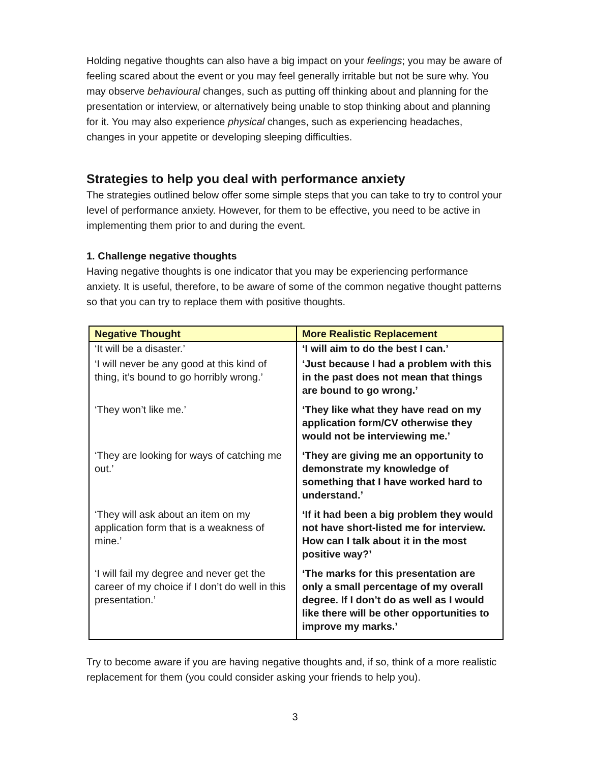Holding negative thoughts can also have a big impact on your feelings; you may be aware of feeling scared about the event or you may feel generally irritable but not be sure why. You may observe behavioural changes, such as putting off thinking about and planning for the presentation or interview, or alternatively being unable to stop thinking about and planning for it. You may also experience physical changes, such as experiencing headaches, changes in your appetite or developing sleeping difficulties.
Strategies to help you deal with performance anxiety
The strategies outlined below offer some simple steps that you can take to try to control your level of performance anxiety. However, for them to be effective, you need to be active in implementing them prior to and during the event.
1. Challenge negative thoughts
Having negative thoughts is one indicator that you may be experiencing performance anxiety. It is useful, therefore, to be aware of some of the common negative thought patterns so that you can try to replace them with positive thoughts.
| Negative Thought | More Realistic Replacement |
| --- | --- |
| ‘It will be a disaster.’ | ‘I will aim to do the best I can.’ |
| ‘I will never be any good at this kind of thing, it’s bound to go horribly wrong.’ | ‘Just because I had a problem with this in the past does not mean that things are bound to go wrong.’ |
| ‘They won’t like me.’ | ‘They like what they have read on my application form/CV otherwise they would not be interviewing me.’ |
| ‘They are looking for ways of catching me out.’ | ‘They are giving me an opportunity to demonstrate my knowledge of something that I have worked hard to understand.’ |
| ‘They will ask about an item on my application form that is a weakness of mine.’ | ‘If it had been a big problem they would not have short-listed me for interview. How can I talk about it in the most positive way?’ |
| ‘I will fail my degree and never get the career of my choice if I don’t do well in this presentation.’ | ‘The marks for this presentation are only a small percentage of my overall degree. If I don’t do as well as I would like there will be other opportunities to improve my marks.’ |
Try to become aware if you are having negative thoughts and, if so, think of a more realistic replacement for them (you could consider asking your friends to help you).
3